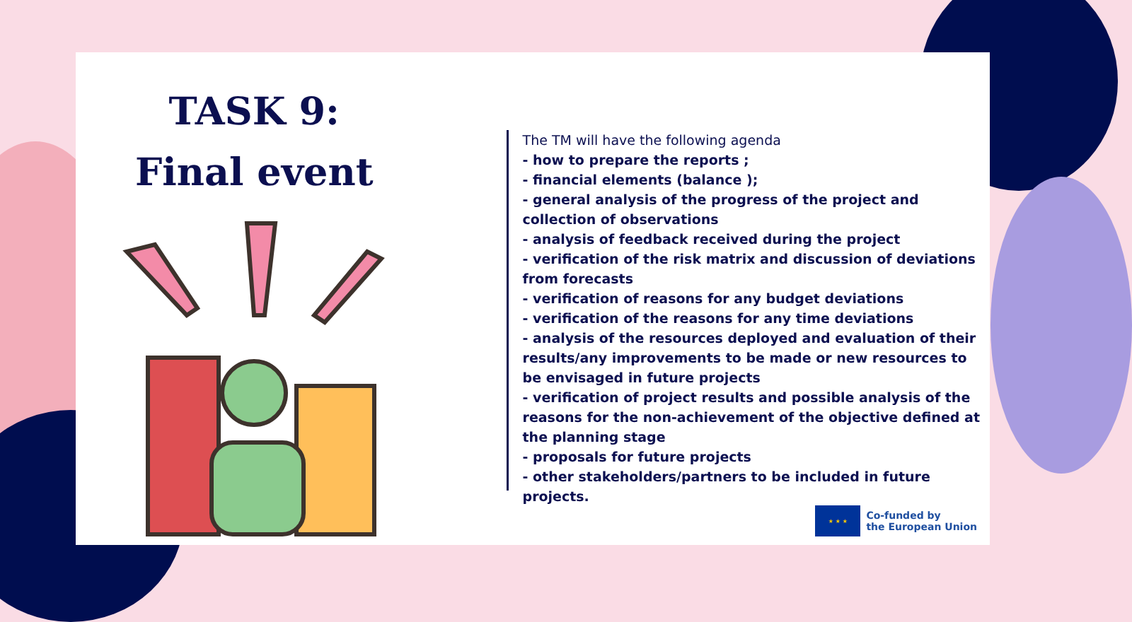TASK 9:
Final event
The TM will have the following agenda
- how to prepare the reports ;
- financial elements (balance );
- general analysis of the progress of the project and collection of observations
- analysis of feedback received during the project
- verification of the risk matrix and discussion of deviations from forecasts
- verification of reasons for any budget deviations
- verification of the reasons for any time deviations
- analysis of the resources deployed and evaluation of their results/any improvements to be made or new resources to be envisaged in future projects
- verification of project results and possible analysis of the reasons for the non-achievement of the objective defined at the planning stage
- proposals for future projects
- other stakeholders/partners to be included in future projects.
★ ★ ★
Co-funded by
the European Union